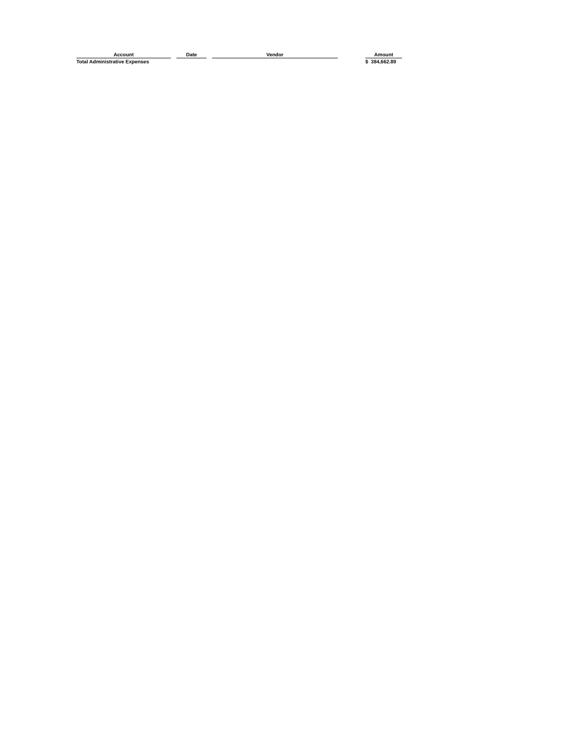| Account | | Date | | Vendor | | Amount |
| --- | --- | --- | --- | --- | --- | --- |
| Total Administrative Expenses | | | | | | $ 384,662.89 |